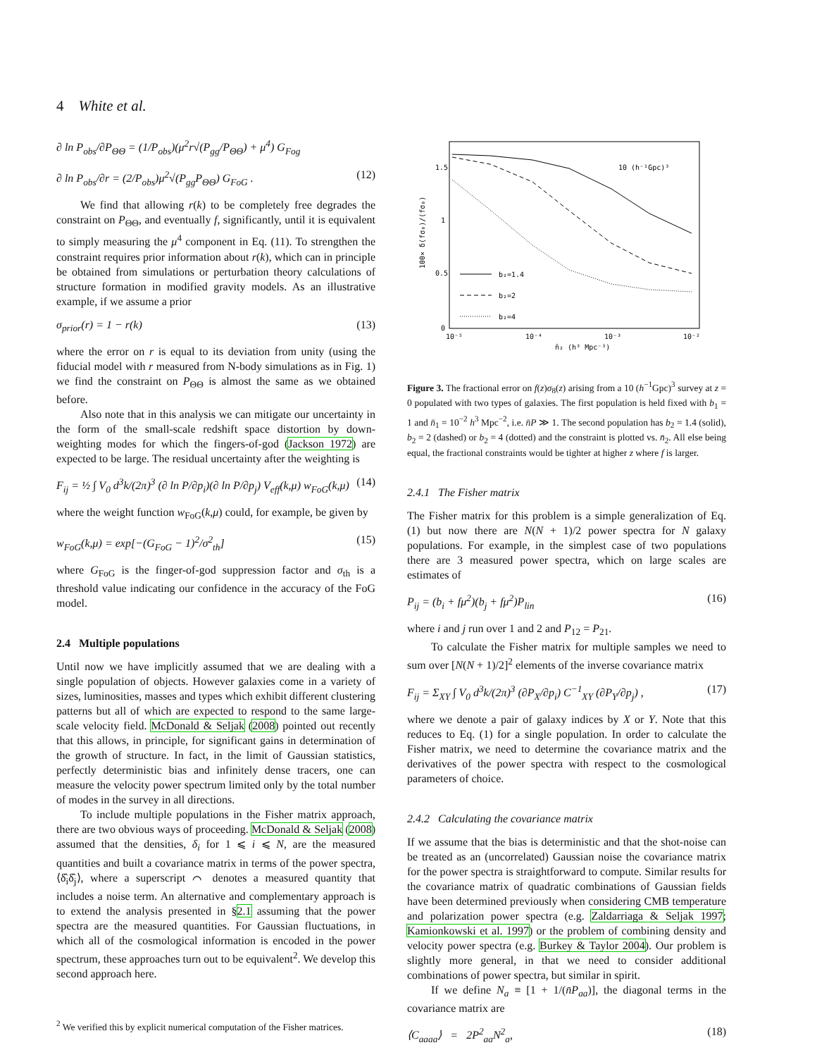4 White et al.
∂ ln P<sub>obs</sub>/∂P<sub>ΘΘ</sub> = (1/P<sub>obs</sub>)(μ<sup>2</sup>r√(P<sub>gg</sub>/P<sub>ΘΘ</sub>) + μ<sup>4</sup>) G<sub>Fog</sub>
∂ ln P<sub>obs</sub>/∂r = (2/P<sub>obs</sub>)μ<sup>2</sup>√(P<sub>gg</sub>P<sub>ΘΘ</sub>) G<sub>FoG</sub> . (12)
We find that allowing r(k) to be completely free degrades the constraint on P<sub>ΘΘ</sub>, and eventually f, significantly, until it is equivalent to simply measuring the μ<sup>4</sup> component in Eq. (11). To strengthen the constraint requires prior information about r(k), which can in principle be obtained from simulations or perturbation theory calculations of structure formation in modified gravity models. As an illustrative example, if we assume a prior
σ<sub>prior</sub>(r) = 1 − r(k) (13)
where the error on r is equal to its deviation from unity (using the fiducial model with r measured from N-body simulations as in Fig. 1) we find the constraint on P<sub>ΘΘ</sub> is almost the same as we obtained before.
Also note that in this analysis we can mitigate our uncertainty in the form of the small-scale redshift space distortion by down-weighting modes for which the fingers-of-god (Jackson 1972) are expected to be large. The residual uncertainty after the weighting is
F<sub>ij</sub> = ½ ∫ V<sub>0</sub> d<sup>3</sup>k/(2π)<sup>3</sup> (∂ ln P/∂p<sub>i</sub>)(∂ ln P/∂p<sub>j</sub>) V<sub>eff</sub>(k,μ) w<sub>FoG</sub>(k,μ) (14)
where the weight function w<sub>FoG</sub>(k,μ) could, for example, be given by
w<sub>FoG</sub>(k,μ) = exp[−(G<sub>FoG</sub> − 1)<sup>2</sup>/σ<sup>2</sup><sub>th</sub>] (15)
where G<sub>FoG</sub> is the finger-of-god suppression factor and σ<sub>th</sub> is a threshold value indicating our confidence in the accuracy of the FoG model.
2.4 Multiple populations
Until now we have implicitly assumed that we are dealing with a single population of objects. However galaxies come in a variety of sizes, luminosities, masses and types which exhibit different clustering patterns but all of which are expected to respond to the same large-scale velocity field. McDonald & Seljak (2008) pointed out recently that this allows, in principle, for significant gains in determination of the growth of structure. In fact, in the limit of Gaussian statistics, perfectly deterministic bias and infinitely dense tracers, one can measure the velocity power spectrum limited only by the total number of modes in the survey in all directions.
To include multiple populations in the Fisher matrix approach, there are two obvious ways of proceeding. McDonald & Seljak (2008) assumed that the densities, δ<sub>i</sub> for 1 ⩽ i ⩽ N, are the measured quantities and built a covariance matrix in terms of the power spectra, ⟨δ̂<sub>i</sub>δ̂<sub>j</sub>⟩, where a superscript ⌒ denotes a measured quantity that includes a noise term. An alternative and complementary approach is to extend the analysis presented in §2.1 assuming that the power spectra are the measured quantities. For Gaussian fluctuations, in which all of the cosmological information is encoded in the power spectrum, these approaches turn out to be equivalent<sup>2</sup>. We develop this second approach here.
<sup>2</sup> We verified this by explicit numerical computation of the Fisher matrices.
1.5
1
0.5
0
10⁻⁵
10⁻⁴
10⁻³
10⁻²
n̄₂ (h³ Mpc⁻³)
10 (h⁻¹Gpc)³
b₂=1.4
b₂=2
b₂=4
100× δ(fσ₈)/(fσ₈)
Figure 3. The fractional error on f(z)σ<sub>8</sub>(z) arising from a 10 (h<sup>−1</sup>Gpc)<sup>3</sup> survey at z = 0 populated with two types of galaxies. The first population is held fixed with b<sub>1</sub> = 1 and n̄<sub>1</sub> = 10<sup>−2</sup> h<sup>3</sup> Mpc<sup>−2</sup>, i.e. n̄P ≫ 1. The second population has b<sub>2</sub> = 1.4 (solid), b<sub>2</sub> = 2 (dashed) or b<sub>2</sub> = 4 (dotted) and the constraint is plotted vs. n̄<sub>2</sub>. All else being equal, the fractional constraints would be tighter at higher z where f is larger.
2.4.1 The Fisher matrix
The Fisher matrix for this problem is a simple generalization of Eq. (1) but now there are N(N + 1)/2 power spectra for N galaxy populations. For example, in the simplest case of two populations there are 3 measured power spectra, which on large scales are estimates of
P<sub>ij</sub> = (b<sub>i</sub> + fμ<sup>2</sup>)(b<sub>j</sub> + fμ<sup>2</sup>)P<sub>lin</sub> (16)
where i and j run over 1 and 2 and P<sub>12</sub> = P<sub>21</sub>.
To calculate the Fisher matrix for multiple samples we need to sum over [N(N + 1)/2]<sup>2</sup> elements of the inverse covariance matrix
F<sub>ij</sub> = Σ<sub>XY</sub> ∫ V<sub>0</sub> d<sup>3</sup>k/(2π)<sup>3</sup> (∂P<sub>X</sub>/∂p<sub>i</sub>) C<sup>−1</sup><sub>XY</sub> (∂P<sub>Y</sub>/∂p<sub>j</sub>) , (17)
where we denote a pair of galaxy indices by X or Y. Note that this reduces to Eq. (1) for a single population. In order to calculate the Fisher matrix, we need to determine the covariance matrix and the derivatives of the power spectra with respect to the cosmological parameters of choice.
2.4.2 Calculating the covariance matrix
If we assume that the bias is deterministic and that the shot-noise can be treated as an (uncorrelated) Gaussian noise the covariance matrix for the power spectra is straightforward to compute. Similar results for the covariance matrix of quadratic combinations of Gaussian fields have been determined previously when considering CMB temperature and polarization power spectra (e.g. Zaldarriaga & Seljak 1997; Kamionkowski et al. 1997) or the problem of combining density and velocity power spectra (e.g. Burkey & Taylor 2004). Our problem is slightly more general, in that we need to consider additional combinations of power spectra, but similar in spirit.
If we define N<sub>a</sub> ≡ [1 + 1/(n̄P<sub>aa</sub>)], the diagonal terms in the covariance matrix are
⟨C<sub>aaaa</sub>⟩ = 2P<sup>2</sup><sub>aa</sub>N<sup>2</sup><sub>a</sub>, (18)